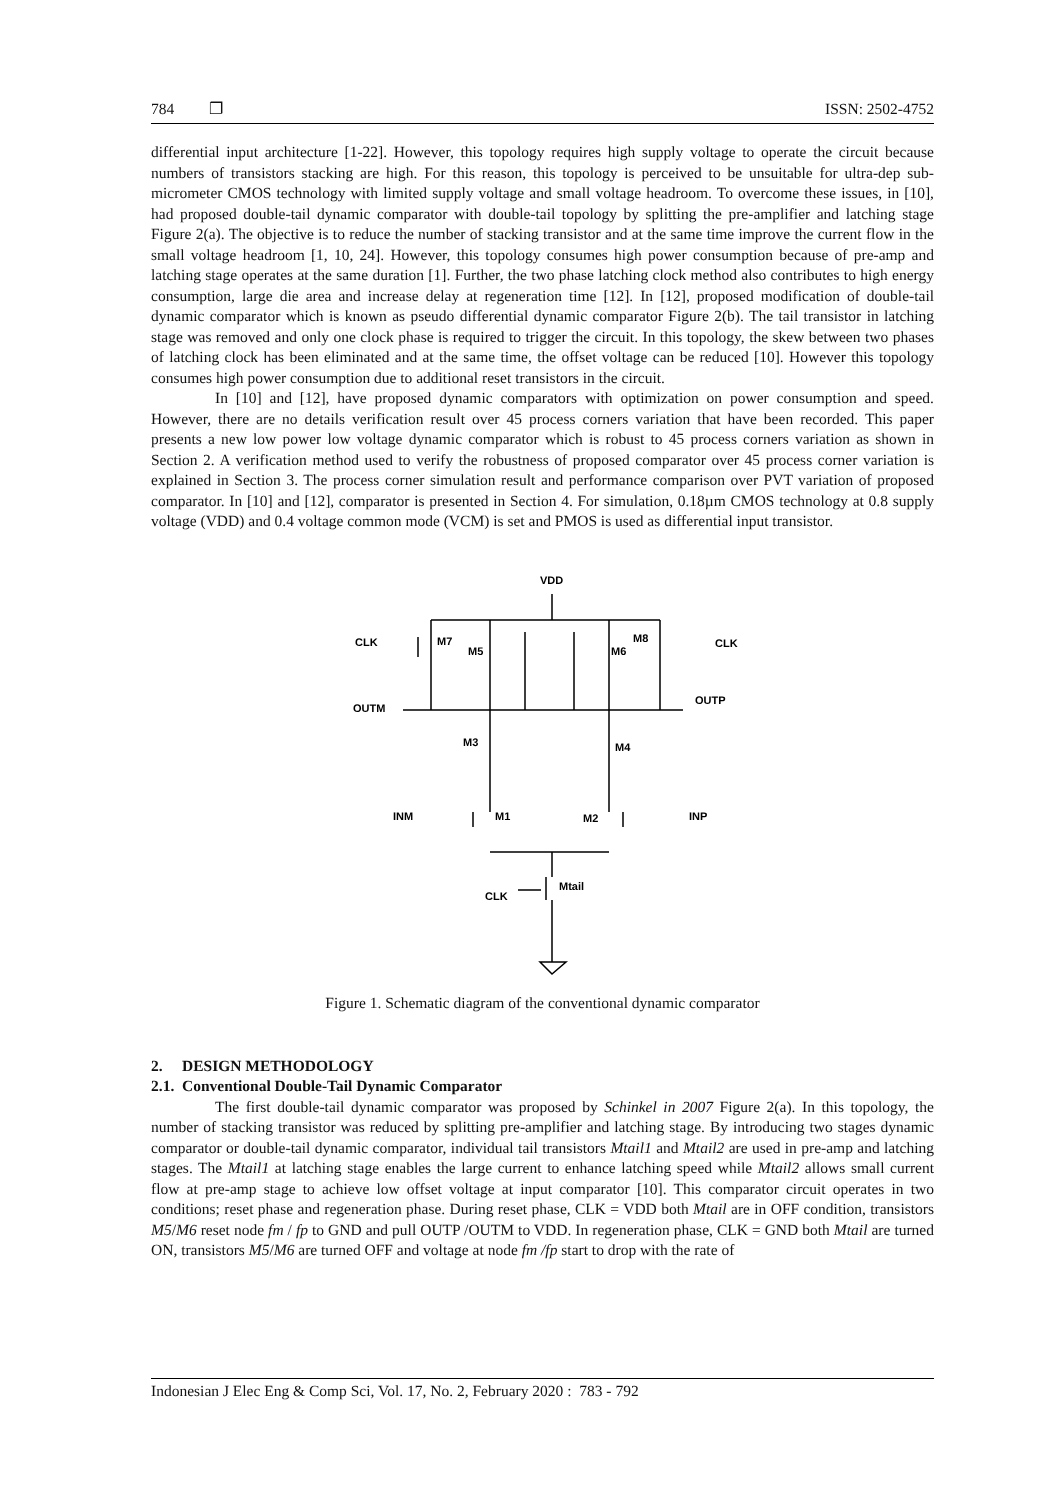784 ❐ ISSN: 2502-4752
differential input architecture [1-22]. However, this topology requires high supply voltage to operate the circuit because numbers of transistors stacking are high. For this reason, this topology is perceived to be unsuitable for ultra-dep sub-micrometer CMOS technology with limited supply voltage and small voltage headroom. To overcome these issues, in [10], had proposed double-tail dynamic comparator with double-tail topology by splitting the pre-amplifier and latching stage Figure 2(a). The objective is to reduce the number of stacking transistor and at the same time improve the current flow in the small voltage headroom [1, 10, 24]. However, this topology consumes high power consumption because of pre-amp and latching stage operates at the same duration [1]. Further, the two phase latching clock method also contributes to high energy consumption, large die area and increase delay at regeneration time [12]. In [12], proposed modification of double-tail dynamic comparator which is known as pseudo differential dynamic comparator Figure 2(b). The tail transistor in latching stage was removed and only one clock phase is required to trigger the circuit. In this topology, the skew between two phases of latching clock has been eliminated and at the same time, the offset voltage can be reduced [10]. However this topology consumes high power consumption due to additional reset transistors in the circuit.
In [10] and [12], have proposed dynamic comparators with optimization on power consumption and speed. However, there are no details verification result over 45 process corners variation that have been recorded. This paper presents a new low power low voltage dynamic comparator which is robust to 45 process corners variation as shown in Section 2. A verification method used to verify the robustness of proposed comparator over 45 process corner variation is explained in Section 3. The process corner simulation result and performance comparison over PVT variation of proposed comparator. In [10] and [12], comparator is presented in Section 4. For simulation, 0.18µm CMOS technology at 0.8 supply voltage (VDD) and 0.4 voltage common mode (VCM) is set and PMOS is used as differential input transistor.
VDD
CLK
M7
M5
M6
M8
CLK
OUTM
OUTP
M3
M4
INM
M1
M2
INP
CLK
Mtail
Figure 1. Schematic diagram of the conventional dynamic comparator
2. DESIGN METHODOLOGY
2.1. Conventional Double-Tail Dynamic Comparator
The first double-tail dynamic comparator was proposed by Schinkel in 2007 Figure 2(a). In this topology, the number of stacking transistor was reduced by splitting pre-amplifier and latching stage. By introducing two stages dynamic comparator or double-tail dynamic comparator, individual tail transistors Mtail1 and Mtail2 are used in pre-amp and latching stages. The Mtail1 at latching stage enables the large current to enhance latching speed while Mtail2 allows small current flow at pre-amp stage to achieve low offset voltage at input comparator [10]. This comparator circuit operates in two conditions; reset phase and regeneration phase. During reset phase, CLK = VDD both Mtail are in OFF condition, transistors M5/M6 reset node fm / fp to GND and pull OUTP /OUTM to VDD. In regeneration phase, CLK = GND both Mtail are turned ON, transistors M5/M6 are turned OFF and voltage at node fm /fp start to drop with the rate of
Indonesian J Elec Eng & Comp Sci, Vol. 17, No. 2, February 2020 : 783 - 792